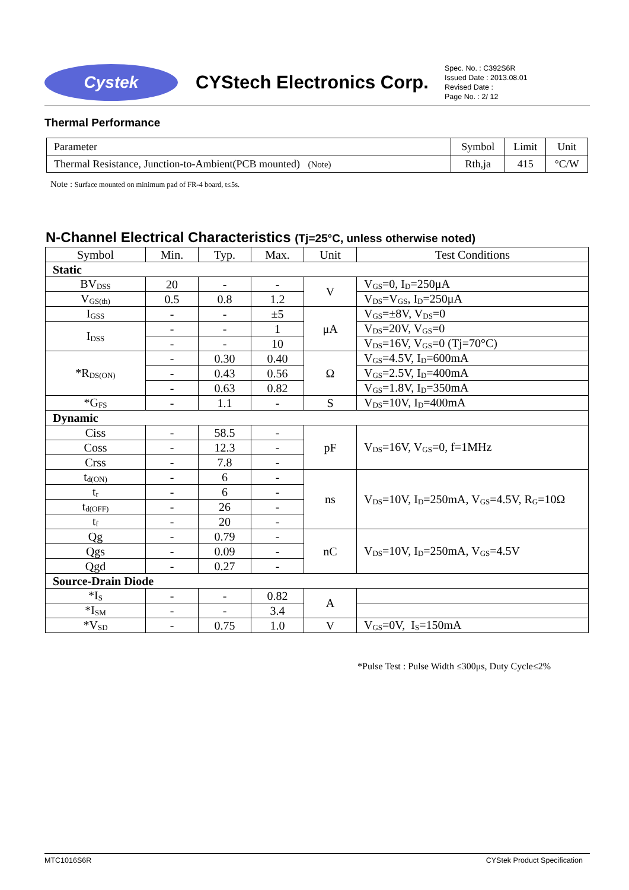Cystek
CYStech Electronics Corp.
Spec. No. : C392S6R
Issued Date : 2013.08.01
Revised Date :
Page No. : 2/ 12
Thermal Performance
| Parameter | Symbol | Limit | Unit |
| Thermal Resistance, Junction-to-Ambient(PCB mounted) (Note) | Rth,ja | 415 | °C/W |
Note : Surface mounted on minimum pad of FR-4 board, t≤5s.
N-Channel Electrical Characteristics (Tj=25°C, unless otherwise noted)
| Symbol | Min. | Typ. | Max. | Unit | Test Conditions |
| --- | --- | --- | --- | --- | --- |
| Static | | | | | |
| BV<sub>DSS</sub> | 20 | - | - | V | V<sub>GS</sub>=0, I<sub>D</sub>=250μA |
| V<sub>GS(th)</sub> | 0.5 | 0.8 | 1.2 | | V<sub>DS</sub>=V<sub>GS</sub>, I<sub>D</sub>=250μA |
| I<sub>GSS</sub> | - | - | ±5 | μA | V<sub>GS</sub>=±8V, V<sub>DS</sub>=0 |
| I<sub>DSS</sub> | - | - | 1 | | V<sub>DS</sub>=20V, V<sub>GS</sub>=0 |
| | - | - | 10 | | V<sub>DS</sub>=16V, V<sub>GS</sub>=0 (Tj=70°C) |
| *R<sub>DS(ON)</sub> | - | 0.30 | 0.40 | Ω | V<sub>GS</sub>=4.5V, I<sub>D</sub>=600mA |
| | - | 0.43 | 0.56 | | V<sub>GS</sub>=2.5V, I<sub>D</sub>=400mA |
| | - | 0.63 | 0.82 | | V<sub>GS</sub>=1.8V, I<sub>D</sub>=350mA |
| *G<sub>FS</sub> | - | 1.1 | - | S | V<sub>DS</sub>=10V, I<sub>D</sub>=400mA |
| Dynamic | | | | | |
| Ciss | - | 58.5 | - | pF | V<sub>DS</sub>=16V, V<sub>GS</sub>=0, f=1MHz |
| Coss | - | 12.3 | - | | |
| Crss | - | 7.8 | - | | |
| t<sub>d(ON)</sub> | - | 6 | - | ns | V<sub>DS</sub>=10V, I<sub>D</sub>=250mA, V<sub>GS</sub>=4.5V, R<sub>G</sub>=10Ω |
| t<sub>r</sub> | - | 6 | - | | |
| t<sub>d(OFF)</sub> | - | 26 | - | | |
| t<sub>f</sub> | - | 20 | - | | |
| Qg | - | 0.79 | - | nC | V<sub>DS</sub>=10V, I<sub>D</sub>=250mA, V<sub>GS</sub>=4.5V |
| Qgs | - | 0.09 | - | | |
| Qgd | - | 0.27 | - | | |
| Source-Drain Diode | | | | | |
| *I<sub>S</sub> | - | - | 0.82 | A | |
| *I<sub>SM</sub> | - | - | 3.4 | | |
| *V<sub>SD</sub> | - | 0.75 | 1.0 | V | V<sub>GS</sub>=0V, I<sub>S</sub>=150mA |
*Pulse Test : Pulse Width ≤300μs, Duty Cycle≤2%
MTC1016S6R CYStek Product Specification